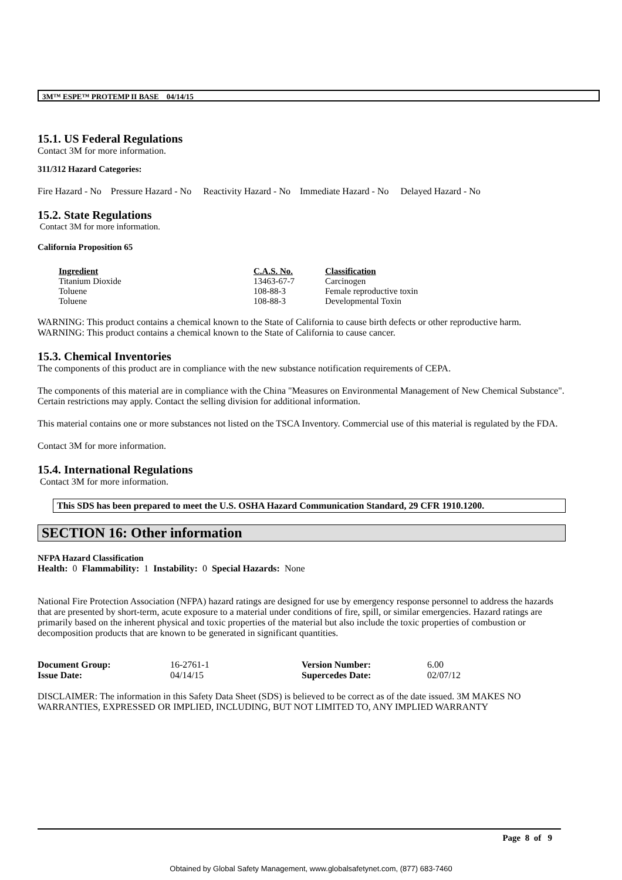3M™ ESPE™ PROTEMP II BASE 04/14/15
15.1. US Federal Regulations
Contact 3M for more information.
311/312 Hazard Categories:
Fire Hazard - No Pressure Hazard - No Reactivity Hazard - No Immediate Hazard - No Delayed Hazard - No
15.2. State Regulations
Contact 3M for more information.
California Proposition 65
| Ingredient | C.A.S. No. | Classification |
| --- | --- | --- |
| Titanium Dioxide | 13463-67-7 | Carcinogen |
| Toluene | 108-88-3 | Female reproductive toxin |
| Toluene | 108-88-3 | Developmental Toxin |
WARNING: This product contains a chemical known to the State of California to cause birth defects or other reproductive harm.
WARNING: This product contains a chemical known to the State of California to cause cancer.
15.3. Chemical Inventories
The components of this product are in compliance with the new substance notification requirements of CEPA.
The components of this material are in compliance with the China "Measures on Environmental Management of New Chemical Substance". Certain restrictions may apply. Contact the selling division for additional information.
This material contains one or more substances not listed on the TSCA Inventory. Commercial use of this material is regulated by the FDA.
Contact 3M for more information.
15.4. International Regulations
Contact 3M for more information.
This SDS has been prepared to meet the U.S. OSHA Hazard Communication Standard, 29 CFR 1910.1200.
SECTION 16: Other information
NFPA Hazard Classification
Health: 0 Flammability: 1 Instability: 0 Special Hazards: None
National Fire Protection Association (NFPA) hazard ratings are designed for use by emergency response personnel to address the hazards that are presented by short-term, acute exposure to a material under conditions of fire, spill, or similar emergencies. Hazard ratings are primarily based on the inherent physical and toxic properties of the material but also include the toxic properties of combustion or decomposition products that are known to be generated in significant quantities.
| Document Group: | 16-2761-1 | Version Number: | 6.00 |
| Issue Date: | 04/14/15 | Supercedes Date: | 02/07/12 |
DISCLAIMER: The information in this Safety Data Sheet (SDS) is believed to be correct as of the date issued. 3M MAKES NO WARRANTIES, EXPRESSED OR IMPLIED, INCLUDING, BUT NOT LIMITED TO, ANY IMPLIED WARRANTY
Page 8 of 9
Obtained by Global Safety Management, www.globalsafetynet.com, (877) 683-7460